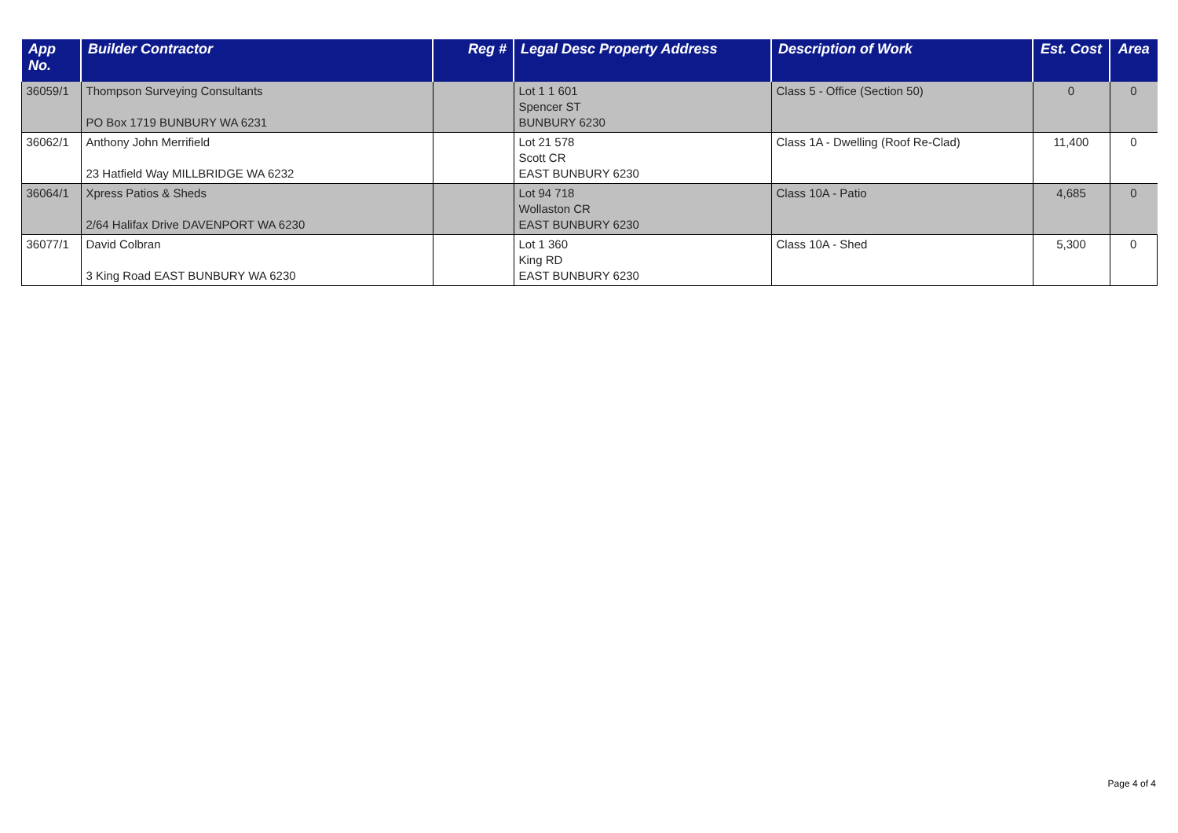| App No. | Builder Contractor | Reg # | Legal Desc Property Address | Description of Work | Est. Cost | Area |
| --- | --- | --- | --- | --- | --- | --- |
| 36059/1 | Thompson Surveying Consultants PO Box 1719 BUNBURY WA 6231 | | Lot 1 1 601 Spencer ST BUNBURY 6230 | Class 5 - Office (Section 50) | 0 | 0 |
| 36062/1 | Anthony John Merrifield 23 Hatfield Way MILLBRIDGE WA 6232 | | Lot 21 578 Scott CR EAST BUNBURY 6230 | Class 1A - Dwelling (Roof Re-Clad) | 11,400 | 0 |
| 36064/1 | Xpress Patios & Sheds 2/64 Halifax Drive DAVENPORT WA 6230 | | Lot 94 718 Wollaston CR EAST BUNBURY 6230 | Class 10A - Patio | 4,685 | 0 |
| 36077/1 | David Colbran 3 King Road EAST BUNBURY WA 6230 | | Lot 1 360 King RD EAST BUNBURY 6230 | Class 10A - Shed | 5,300 | 0 |
Page 4 of 4